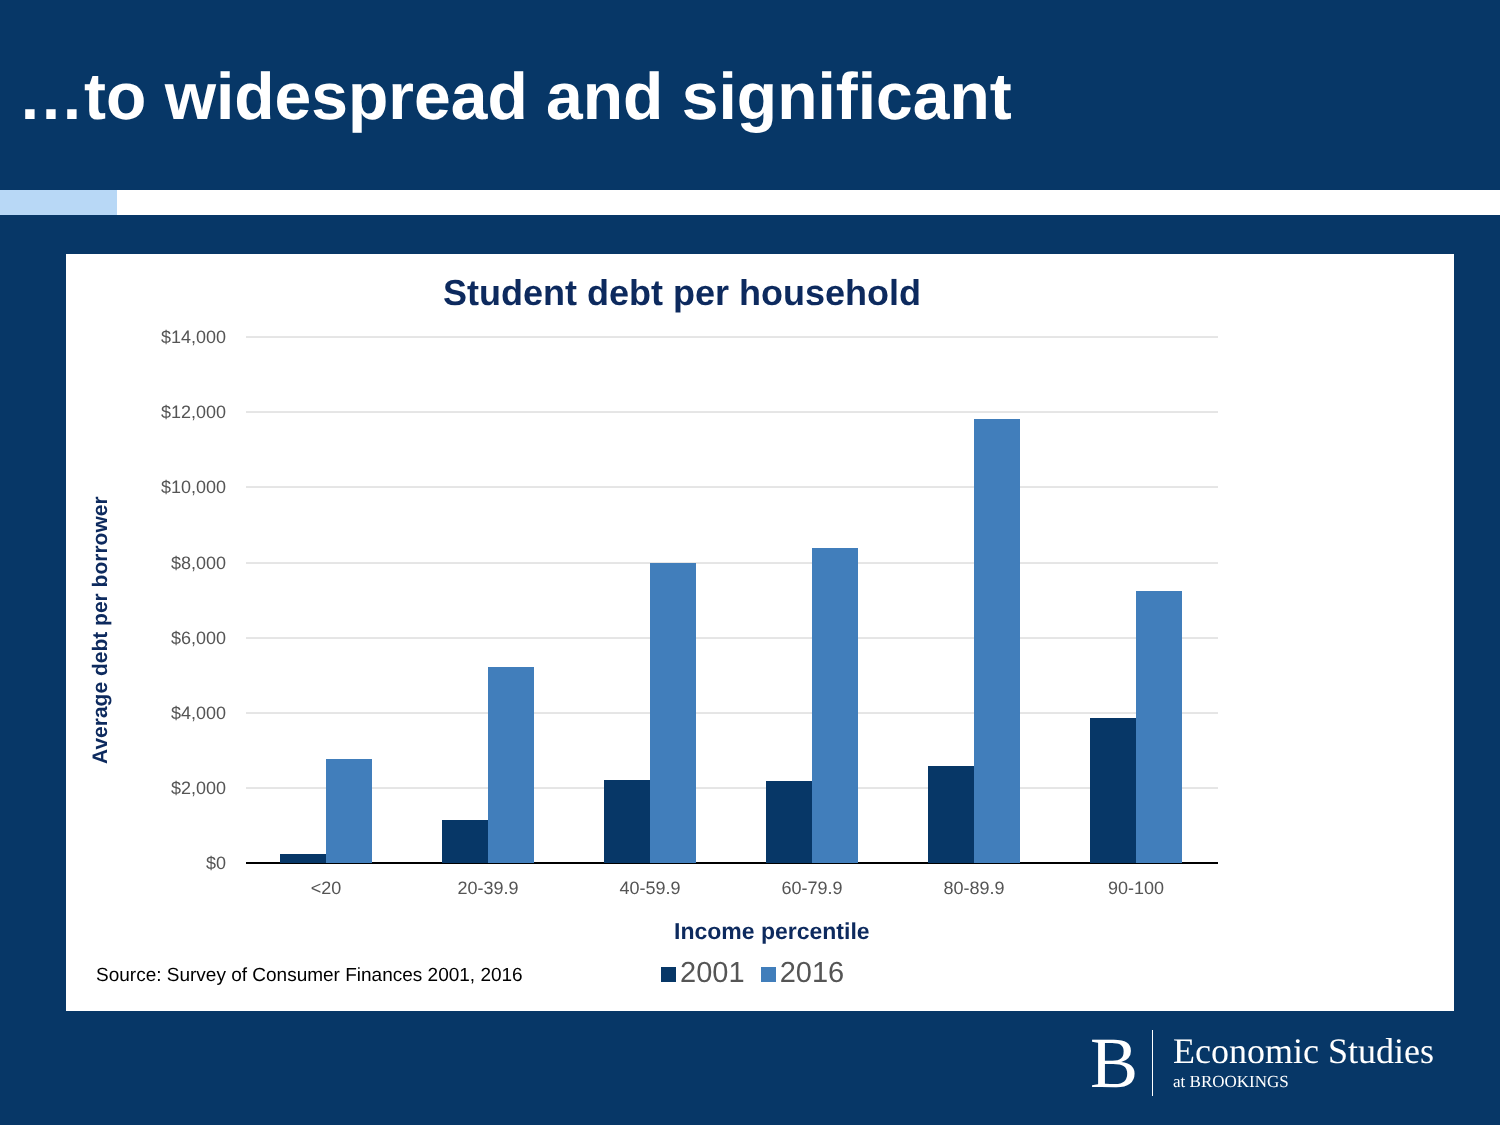…to widespread and significant
Student debt per household
Average debt per borrower
$14,000
$12,000
$10,000
$8,000
$6,000
$4,000
$2,000
$0
<20
20-39.9
40-59.9
60-79.9
80-89.9
90-100
Income percentile
Source: Survey of Consumer Finances 2001, 2016
2001 2016
B
Economic Studies
at BROOKINGS